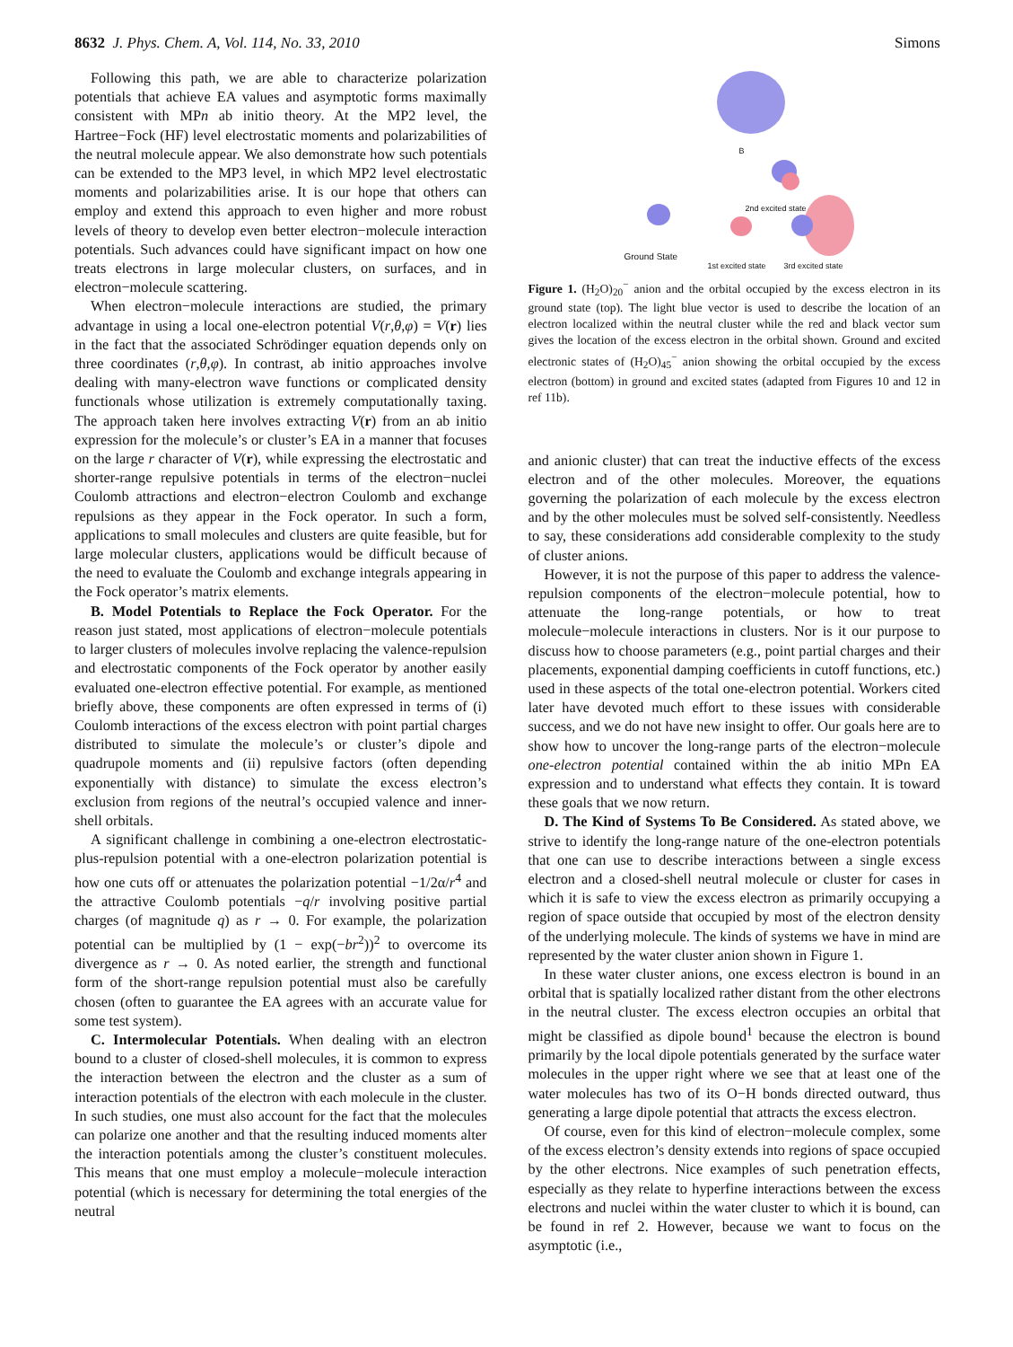8632 J. Phys. Chem. A, Vol. 114, No. 33, 2010 Simons
Following this path, we are able to characterize polarization potentials that achieve EA values and asymptotic forms maximally consistent with MPn ab initio theory. At the MP2 level, the Hartree−Fock (HF) level electrostatic moments and polarizabilities of the neutral molecule appear. We also demonstrate how such potentials can be extended to the MP3 level, in which MP2 level electrostatic moments and polarizabilities arise. It is our hope that others can employ and extend this approach to even higher and more robust levels of theory to develop even better electron−molecule interaction potentials. Such advances could have significant impact on how one treats electrons in large molecular clusters, on surfaces, and in electron−molecule scattering.
When electron−molecule interactions are studied, the primary advantage in using a local one-electron potential V(r,θ,φ) = V(r) lies in the fact that the associated Schrödinger equation depends only on three coordinates (r,θ,φ). In contrast, ab initio approaches involve dealing with many-electron wave functions or complicated density functionals whose utilization is extremely computationally taxing. The approach taken here involves extracting V(r) from an ab initio expression for the molecule’s or cluster’s EA in a manner that focuses on the large r character of V(r), while expressing the electrostatic and shorter-range repulsive potentials in terms of the electron−nuclei Coulomb attractions and electron−electron Coulomb and exchange repulsions as they appear in the Fock operator. In such a form, applications to small molecules and clusters are quite feasible, but for large molecular clusters, applications would be difficult because of the need to evaluate the Coulomb and exchange integrals appearing in the Fock operator’s matrix elements.
B. Model Potentials to Replace the Fock Operator. For the reason just stated, most applications of electron−molecule potentials to larger clusters of molecules involve replacing the valence-repulsion and electrostatic components of the Fock operator by another easily evaluated one-electron effective potential. For example, as mentioned briefly above, these components are often expressed in terms of (i) Coulomb interactions of the excess electron with point partial charges distributed to simulate the molecule’s or cluster’s dipole and quadrupole moments and (ii) repulsive factors (often depending exponentially with distance) to simulate the excess electron’s exclusion from regions of the neutral’s occupied valence and inner-shell orbitals.
A significant challenge in combining a one-electron electrostatic-plus-repulsion potential with a one-electron polarization potential is how one cuts off or attenuates the polarization potential −1/2α/r<sup>4</sup> and the attractive Coulomb potentials −q/r involving positive partial charges (of magnitude q) as r → 0. For example, the polarization potential can be multiplied by (1 − exp(−br<sup>2</sup>))<sup>2</sup> to overcome its divergence as r → 0. As noted earlier, the strength and functional form of the short-range repulsion potential must also be carefully chosen (often to guarantee the EA agrees with an accurate value for some test system).
C. Intermolecular Potentials. When dealing with an electron bound to a cluster of closed-shell molecules, it is common to express the interaction between the electron and the cluster as a sum of interaction potentials of the electron with each molecule in the cluster. In such studies, one must also account for the fact that the molecules can polarize one another and that the resulting induced moments alter the interaction potentials among the cluster’s constituent molecules. This means that one must employ a molecule−molecule interaction potential (which is necessary for determining the total energies of the neutral
B
2nd excited state
Ground State
1st excited state 3rd excited state
Figure 1. (H<sub>2</sub>O)<sub>20</sub><sup>−</sup> anion and the orbital occupied by the excess electron in its ground state (top). The light blue vector is used to describe the location of an electron localized within the neutral cluster while the red and black vector sum gives the location of the excess electron in the orbital shown. Ground and excited electronic states of (H<sub>2</sub>O)<sub>45</sub><sup>−</sup> anion showing the orbital occupied by the excess electron (bottom) in ground and excited states (adapted from Figures 10 and 12 in ref 11b).
and anionic cluster) that can treat the inductive effects of the excess electron and of the other molecules. Moreover, the equations governing the polarization of each molecule by the excess electron and by the other molecules must be solved self-consistently. Needless to say, these considerations add considerable complexity to the study of cluster anions.
However, it is not the purpose of this paper to address the valence-repulsion components of the electron−molecule potential, how to attenuate the long-range potentials, or how to treat molecule−molecule interactions in clusters. Nor is it our purpose to discuss how to choose parameters (e.g., point partial charges and their placements, exponential damping coefficients in cutoff functions, etc.) used in these aspects of the total one-electron potential. Workers cited later have devoted much effort to these issues with considerable success, and we do not have new insight to offer. Our goals here are to show how to uncover the long-range parts of the electron−molecule one-electron potential contained within the ab initio MPn EA expression and to understand what effects they contain. It is toward these goals that we now return.
D. The Kind of Systems To Be Considered. As stated above, we strive to identify the long-range nature of the one-electron potentials that one can use to describe interactions between a single excess electron and a closed-shell neutral molecule or cluster for cases in which it is safe to view the excess electron as primarily occupying a region of space outside that occupied by most of the electron density of the underlying molecule. The kinds of systems we have in mind are represented by the water cluster anion shown in Figure 1.
In these water cluster anions, one excess electron is bound in an orbital that is spatially localized rather distant from the other electrons in the neutral cluster. The excess electron occupies an orbital that might be classified as dipole bound<sup>1</sup> because the electron is bound primarily by the local dipole potentials generated by the surface water molecules in the upper right where we see that at least one of the water molecules has two of its O−H bonds directed outward, thus generating a large dipole potential that attracts the excess electron.
Of course, even for this kind of electron−molecule complex, some of the excess electron’s density extends into regions of space occupied by the other electrons. Nice examples of such penetration effects, especially as they relate to hyperfine interactions between the excess electrons and nuclei within the water cluster to which it is bound, can be found in ref 2. However, because we want to focus on the asymptotic (i.e.,